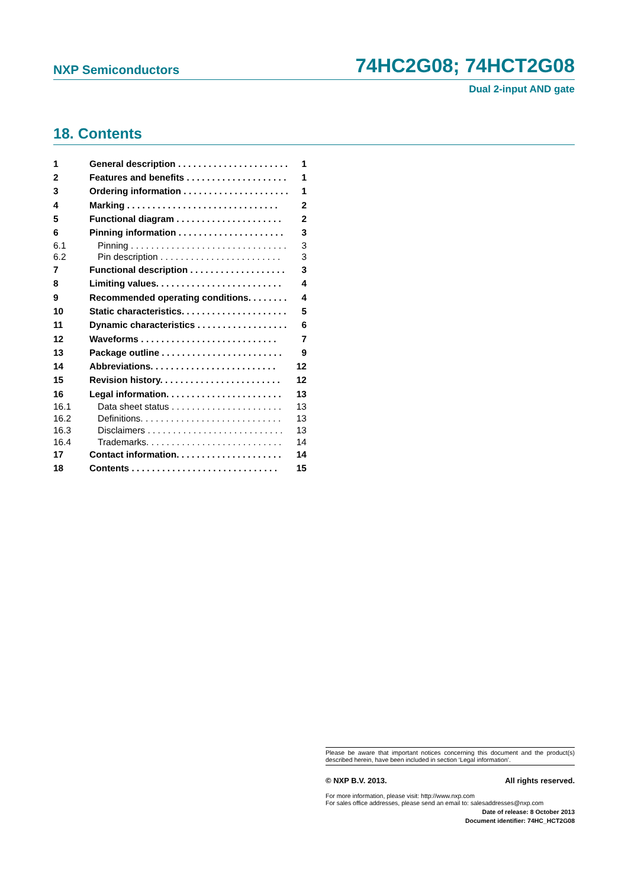NXP Semiconductors 74HC2G08; 74HCT2G08
Dual 2-input AND gate
18. Contents
1 General description . . . . . . . . . . . . . . . . . . . . . . 1
2 Features and benefits . . . . . . . . . . . . . . . . . . . . 1
3 Ordering information . . . . . . . . . . . . . . . . . . . . . 1
4 Marking . . . . . . . . . . . . . . . . . . . . . . . . . . . . . . 2
5 Functional diagram . . . . . . . . . . . . . . . . . . . . . 2
6 Pinning information . . . . . . . . . . . . . . . . . . . . . 3
6.1 Pinning . . . . . . . . . . . . . . . . . . . . . . . . . . . . . . . 3
6.2 Pin description . . . . . . . . . . . . . . . . . . . . . . . . 3
7 Functional description . . . . . . . . . . . . . . . . . . . 3
8 Limiting values. . . . . . . . . . . . . . . . . . . . . . . . . 4
9 Recommended operating conditions. . . . . . . . 4
10 Static characteristics. . . . . . . . . . . . . . . . . . . . . 5
11 Dynamic characteristics . . . . . . . . . . . . . . . . . . 6
12 Waveforms . . . . . . . . . . . . . . . . . . . . . . . . . . . 7
13 Package outline . . . . . . . . . . . . . . . . . . . . . . . . 9
14 Abbreviations. . . . . . . . . . . . . . . . . . . . . . . . . 12
15 Revision history. . . . . . . . . . . . . . . . . . . . . . . . 12
16 Legal information. . . . . . . . . . . . . . . . . . . . . . . 13
16.1 Data sheet status . . . . . . . . . . . . . . . . . . . . . . 13
16.2 Definitions. . . . . . . . . . . . . . . . . . . . . . . . . . . . 13
16.3 Disclaimers . . . . . . . . . . . . . . . . . . . . . . . . . . . 13
16.4 Trademarks. . . . . . . . . . . . . . . . . . . . . . . . . . . 14
17 Contact information. . . . . . . . . . . . . . . . . . . . . 14
18 Contents . . . . . . . . . . . . . . . . . . . . . . . . . . . . . 15
Please be aware that important notices concerning this document and the product(s) described herein, have been included in section ‘Legal information’.
© NXP B.V. 2013. All rights reserved.
For more information, please visit: http://www.nxp.com
For sales office addresses, please send an email to: salesaddresses@nxp.com
Date of release: 8 October 2013
Document identifier: 74HC_HCT2G08